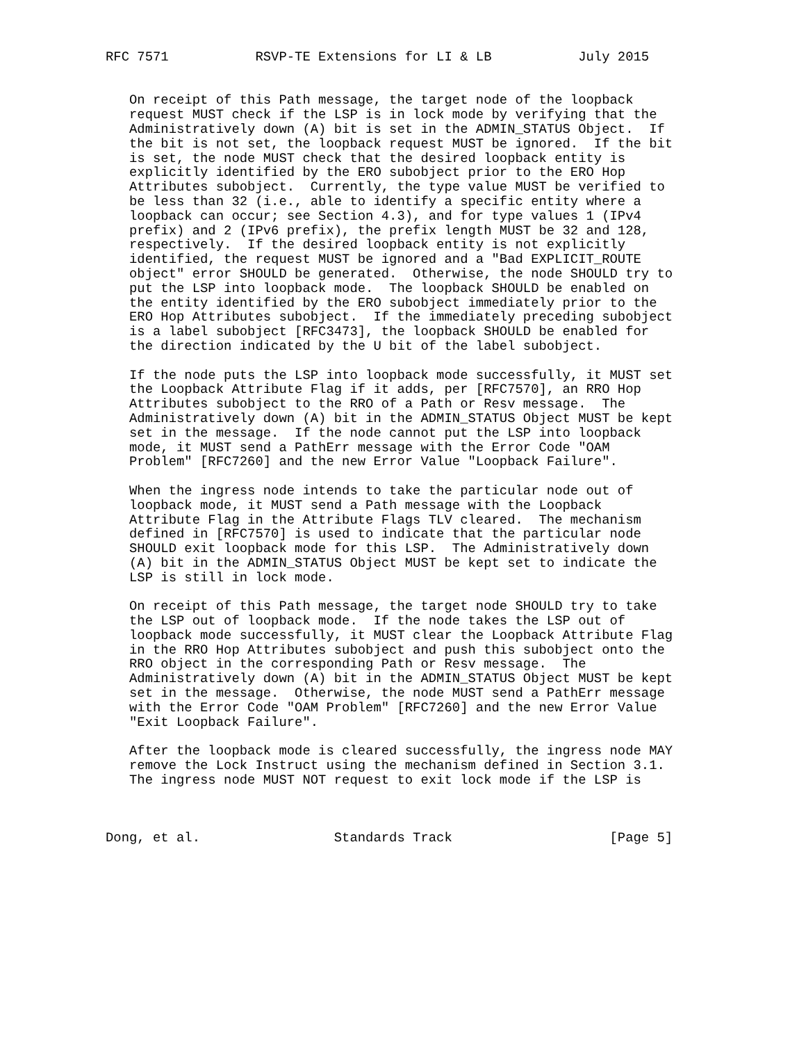RFC 7571           RSVP-TE Extensions for LI & LB           July 2015


   On receipt of this Path message, the target node of the loopback
   request MUST check if the LSP is in lock mode by verifying that the
   Administratively down (A) bit is set in the ADMIN_STATUS Object.  If
   the bit is not set, the loopback request MUST be ignored.  If the bit
   is set, the node MUST check that the desired loopback entity is
   explicitly identified by the ERO subobject prior to the ERO Hop
   Attributes subobject.  Currently, the type value MUST be verified to
   be less than 32 (i.e., able to identify a specific entity where a
   loopback can occur; see Section 4.3), and for type values 1 (IPv4
   prefix) and 2 (IPv6 prefix), the prefix length MUST be 32 and 128,
   respectively.  If the desired loopback entity is not explicitly
   identified, the request MUST be ignored and a "Bad EXPLICIT_ROUTE
   object" error SHOULD be generated.  Otherwise, the node SHOULD try to
   put the LSP into loopback mode.  The loopback SHOULD be enabled on
   the entity identified by the ERO subobject immediately prior to the
   ERO Hop Attributes subobject.  If the immediately preceding subobject
   is a label subobject [RFC3473], the loopback SHOULD be enabled for
   the direction indicated by the U bit of the label subobject.

   If the node puts the LSP into loopback mode successfully, it MUST set
   the Loopback Attribute Flag if it adds, per [RFC7570], an RRO Hop
   Attributes subobject to the RRO of a Path or Resv message.  The
   Administratively down (A) bit in the ADMIN_STATUS Object MUST be kept
   set in the message.  If the node cannot put the LSP into loopback
   mode, it MUST send a PathErr message with the Error Code "OAM
   Problem" [RFC7260] and the new Error Value "Loopback Failure".

   When the ingress node intends to take the particular node out of
   loopback mode, it MUST send a Path message with the Loopback
   Attribute Flag in the Attribute Flags TLV cleared.  The mechanism
   defined in [RFC7570] is used to indicate that the particular node
   SHOULD exit loopback mode for this LSP.  The Administratively down
   (A) bit in the ADMIN_STATUS Object MUST be kept set to indicate the
   LSP is still in lock mode.

   On receipt of this Path message, the target node SHOULD try to take
   the LSP out of loopback mode.  If the node takes the LSP out of
   loopback mode successfully, it MUST clear the Loopback Attribute Flag
   in the RRO Hop Attributes subobject and push this subobject onto the
   RRO object in the corresponding Path or Resv message.  The
   Administratively down (A) bit in the ADMIN_STATUS Object MUST be kept
   set in the message.  Otherwise, the node MUST send a PathErr message
   with the Error Code "OAM Problem" [RFC7260] and the new Error Value
   "Exit Loopback Failure".

   After the loopback mode is cleared successfully, the ingress node MAY
   remove the Lock Instruct using the mechanism defined in Section 3.1.
   The ingress node MUST NOT request to exit lock mode if the LSP is



Dong, et al.                 Standards Track                    [Page 5]